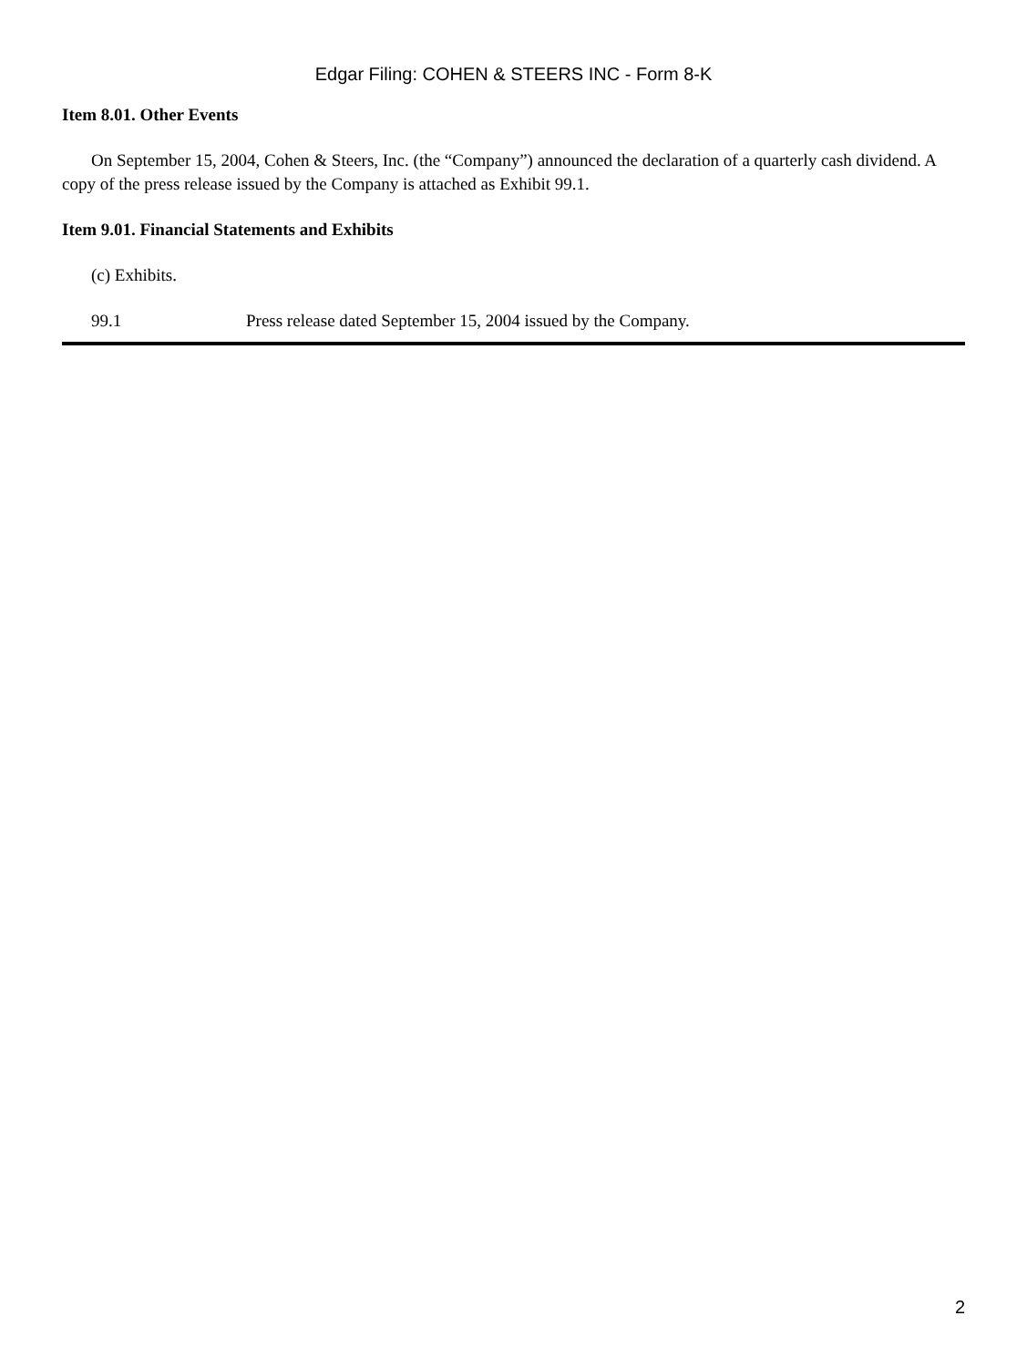Edgar Filing: COHEN & STEERS INC - Form 8-K
Item 8.01. Other Events
On September 15, 2004, Cohen & Steers, Inc. (the “Company”) announced the declaration of a quarterly cash dividend. A copy of the press release issued by the Company is attached as Exhibit 99.1.
Item 9.01. Financial Statements and Exhibits
(c) Exhibits.
99.1 Press release dated September 15, 2004 issued by the Company.
2